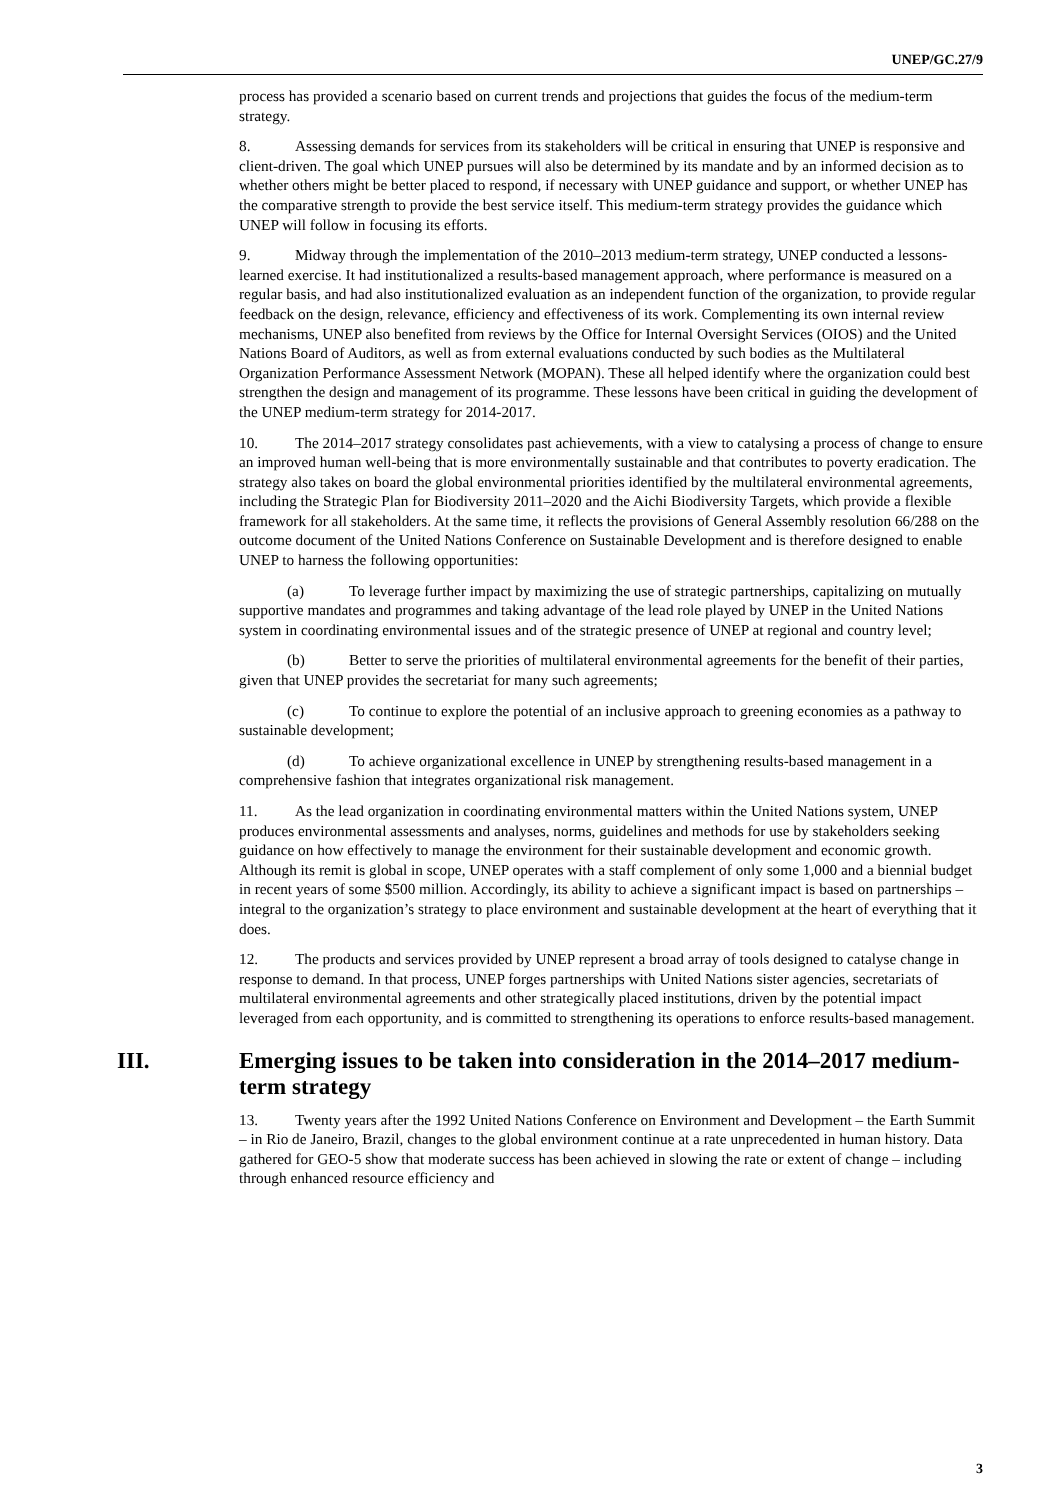UNEP/GC.27/9
process has provided a scenario based on current trends and projections that guides the focus of the medium-term strategy.
8. Assessing demands for services from its stakeholders will be critical in ensuring that UNEP is responsive and client-driven. The goal which UNEP pursues will also be determined by its mandate and by an informed decision as to whether others might be better placed to respond, if necessary with UNEP guidance and support, or whether UNEP has the comparative strength to provide the best service itself. This medium-term strategy provides the guidance which UNEP will follow in focusing its efforts.
9. Midway through the implementation of the 2010–2013 medium-term strategy, UNEP conducted a lessons-learned exercise. It had institutionalized a results-based management approach, where performance is measured on a regular basis, and had also institutionalized evaluation as an independent function of the organization, to provide regular feedback on the design, relevance, efficiency and effectiveness of its work. Complementing its own internal review mechanisms, UNEP also benefited from reviews by the Office for Internal Oversight Services (OIOS) and the United Nations Board of Auditors, as well as from external evaluations conducted by such bodies as the Multilateral Organization Performance Assessment Network (MOPAN). These all helped identify where the organization could best strengthen the design and management of its programme. These lessons have been critical in guiding the development of the UNEP medium-term strategy for 2014-2017.
10. The 2014–2017 strategy consolidates past achievements, with a view to catalysing a process of change to ensure an improved human well-being that is more environmentally sustainable and that contributes to poverty eradication. The strategy also takes on board the global environmental priorities identified by the multilateral environmental agreements, including the Strategic Plan for Biodiversity 2011–2020 and the Aichi Biodiversity Targets, which provide a flexible framework for all stakeholders. At the same time, it reflects the provisions of General Assembly resolution 66/288 on the outcome document of the United Nations Conference on Sustainable Development and is therefore designed to enable UNEP to harness the following opportunities:
(a) To leverage further impact by maximizing the use of strategic partnerships, capitalizing on mutually supportive mandates and programmes and taking advantage of the lead role played by UNEP in the United Nations system in coordinating environmental issues and of the strategic presence of UNEP at regional and country level;
(b) Better to serve the priorities of multilateral environmental agreements for the benefit of their parties, given that UNEP provides the secretariat for many such agreements;
(c) To continue to explore the potential of an inclusive approach to greening economies as a pathway to sustainable development;
(d) To achieve organizational excellence in UNEP by strengthening results-based management in a comprehensive fashion that integrates organizational risk management.
11. As the lead organization in coordinating environmental matters within the United Nations system, UNEP produces environmental assessments and analyses, norms, guidelines and methods for use by stakeholders seeking guidance on how effectively to manage the environment for their sustainable development and economic growth. Although its remit is global in scope, UNEP operates with a staff complement of only some 1,000 and a biennial budget in recent years of some $500 million. Accordingly, its ability to achieve a significant impact is based on partnerships – integral to the organization’s strategy to place environment and sustainable development at the heart of everything that it does.
12. The products and services provided by UNEP represent a broad array of tools designed to catalyse change in response to demand. In that process, UNEP forges partnerships with United Nations sister agencies, secretariats of multilateral environmental agreements and other strategically placed institutions, driven by the potential impact leveraged from each opportunity, and is committed to strengthening its operations to enforce results-based management.
III. Emerging issues to be taken into consideration in the 2014–2017 medium-term strategy
13. Twenty years after the 1992 United Nations Conference on Environment and Development – the Earth Summit – in Rio de Janeiro, Brazil, changes to the global environment continue at a rate unprecedented in human history. Data gathered for GEO-5 show that moderate success has been achieved in slowing the rate or extent of change – including through enhanced resource efficiency and
3